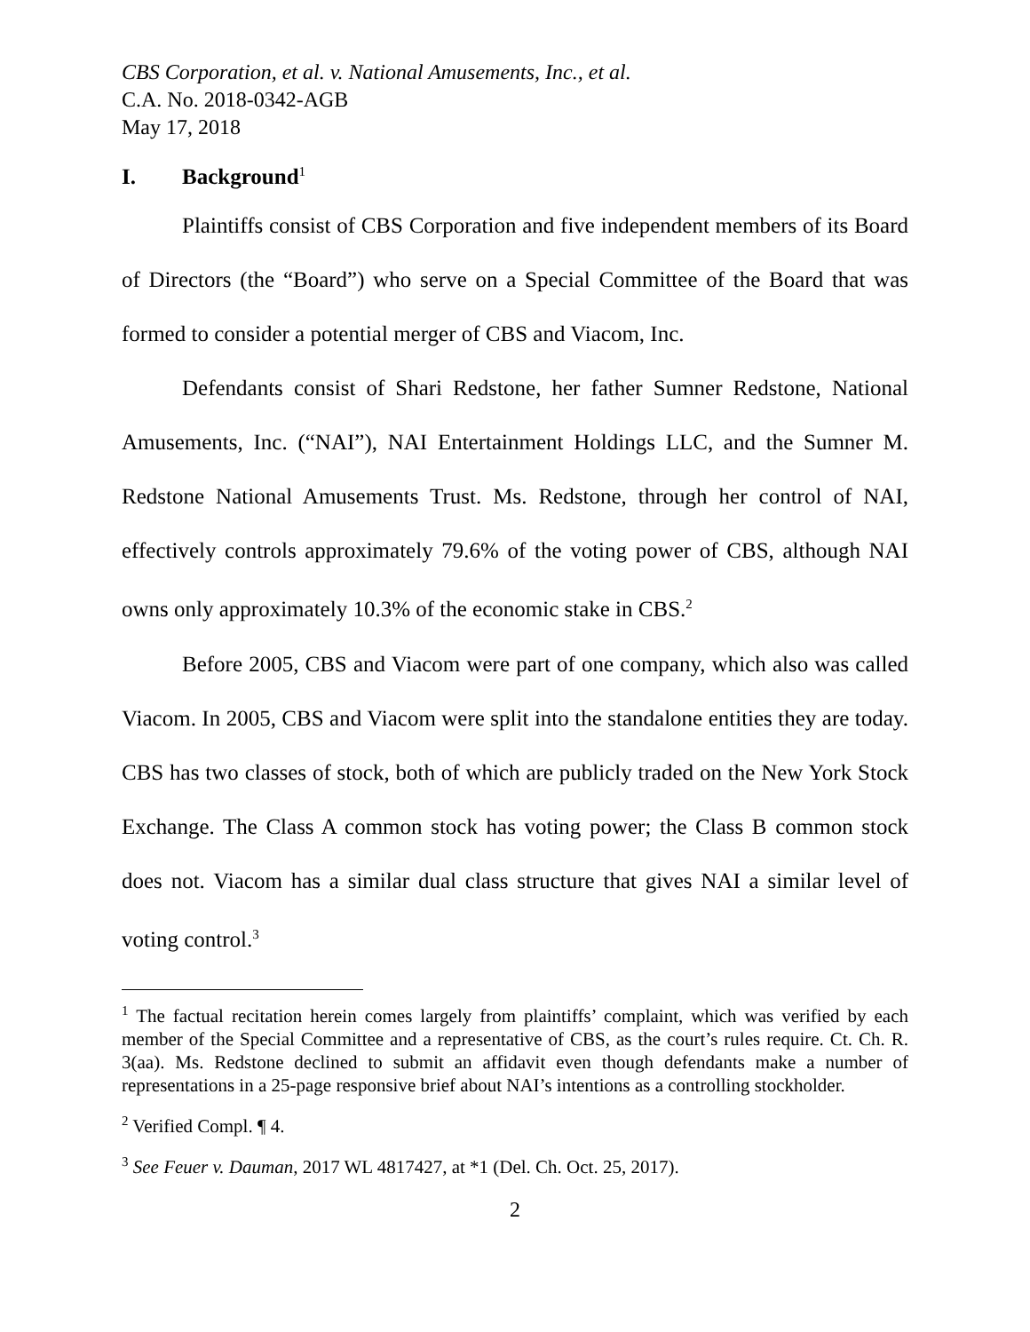CBS Corporation, et al. v. National Amusements, Inc., et al.
C.A. No. 2018-0342-AGB
May 17, 2018
I. Background<sup>1</sup>
Plaintiffs consist of CBS Corporation and five independent members of its Board of Directors (the “Board”) who serve on a Special Committee of the Board that was formed to consider a potential merger of CBS and Viacom, Inc.
Defendants consist of Shari Redstone, her father Sumner Redstone, National Amusements, Inc. (“NAI”), NAI Entertainment Holdings LLC, and the Sumner M. Redstone National Amusements Trust. Ms. Redstone, through her control of NAI, effectively controls approximately 79.6% of the voting power of CBS, although NAI owns only approximately 10.3% of the economic stake in CBS.<sup>2</sup>
Before 2005, CBS and Viacom were part of one company, which also was called Viacom. In 2005, CBS and Viacom were split into the standalone entities they are today. CBS has two classes of stock, both of which are publicly traded on the New York Stock Exchange. The Class A common stock has voting power; the Class B common stock does not. Viacom has a similar dual class structure that gives NAI a similar level of voting control.<sup>3</sup>
<sup>1</sup> The factual recitation herein comes largely from plaintiffs’ complaint, which was verified by each member of the Special Committee and a representative of CBS, as the court’s rules require. Ct. Ch. R. 3(aa). Ms. Redstone declined to submit an affidavit even though defendants make a number of representations in a 25-page responsive brief about NAI’s intentions as a controlling stockholder.
<sup>2</sup> Verified Compl. ¶ 4.
<sup>3</sup> See Feuer v. Dauman, 2017 WL 4817427, at *1 (Del. Ch. Oct. 25, 2017).
2